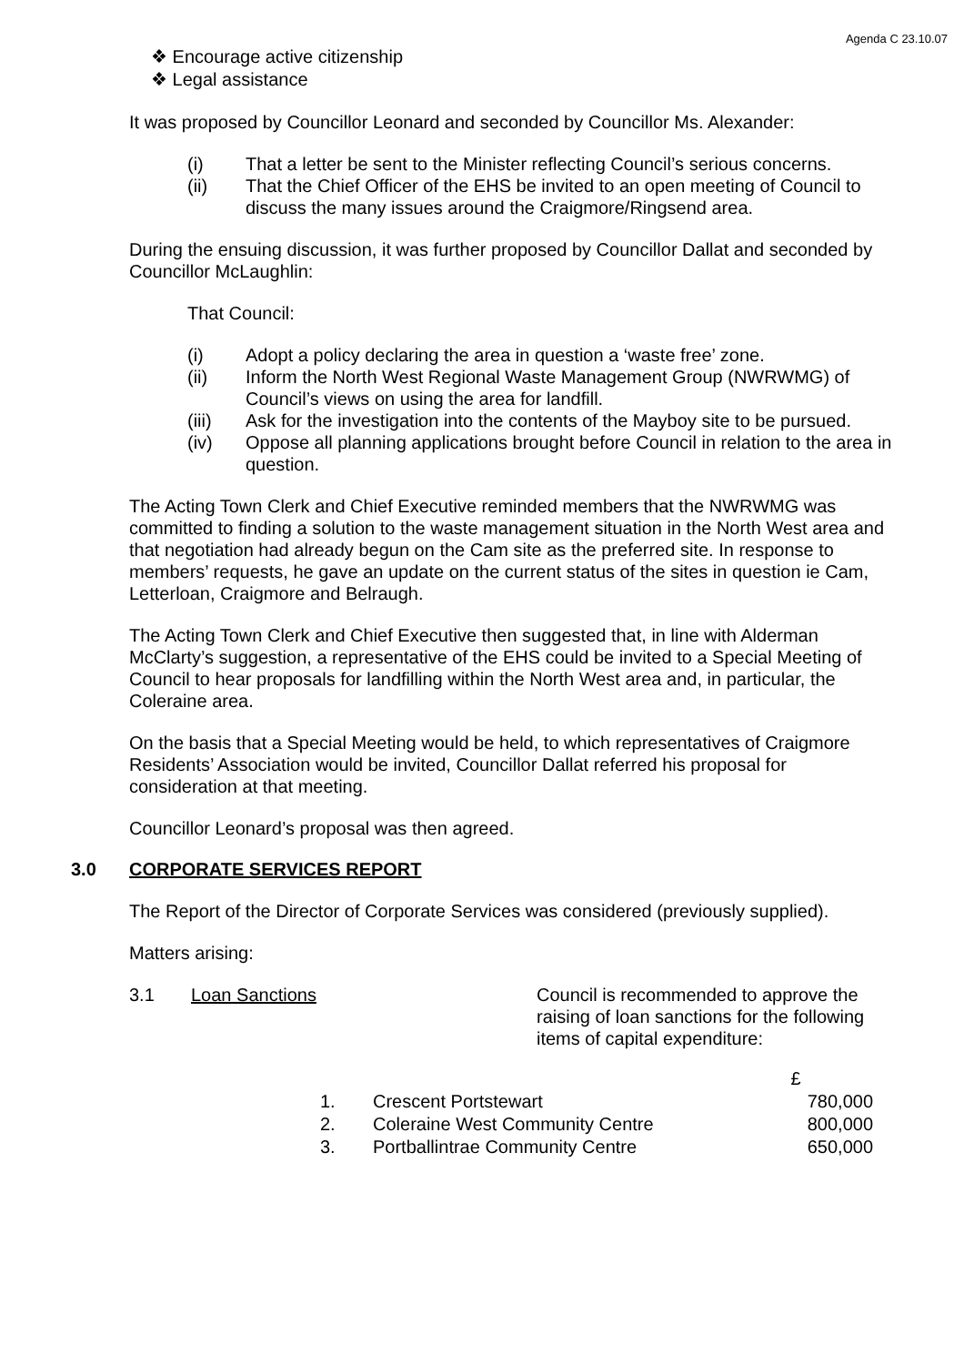Agenda C 23.10.07
❖ Encourage active citizenship
❖ Legal assistance
It was proposed by Councillor Leonard and seconded by Councillor Ms. Alexander:
(i) That a letter be sent to the Minister reflecting Council’s serious concerns.
(ii) That the Chief Officer of the EHS be invited to an open meeting of Council to discuss the many issues around the Craigmore/Ringsend area.
During the ensuing discussion, it was further proposed by Councillor Dallat and seconded by Councillor McLaughlin:
That Council:
(i) Adopt a policy declaring the area in question a ‘waste free’ zone.
(ii) Inform the North West Regional Waste Management Group (NWRWMG) of Council’s views on using the area for landfill.
(iii) Ask for the investigation into the contents of the Mayboy site to be pursued.
(iv) Oppose all planning applications brought before Council in relation to the area in question.
The Acting Town Clerk and Chief Executive reminded members that the NWRWMG was committed to finding a solution to the waste management situation in the North West area and that negotiation had already begun on the Cam site as the preferred site. In response to members’ requests, he gave an update on the current status of the sites in question ie Cam, Letterloan, Craigmore and Belraugh.
The Acting Town Clerk and Chief Executive then suggested that, in line with Alderman McClarty’s suggestion, a representative of the EHS could be invited to a Special Meeting of Council to hear proposals for landfilling within the North West area and, in particular, the Coleraine area.
On the basis that a Special Meeting would be held, to which representatives of Craigmore Residents’ Association would be invited, Councillor Dallat referred his proposal for consideration at that meeting.
Councillor Leonard’s proposal was then agreed.
3.0 CORPORATE SERVICES REPORT
The Report of the Director of Corporate Services was considered (previously supplied).
Matters arising:
3.1 Loan Sanctions Council is recommended to approve the raising of loan sanctions for the following items of capital expenditure:
| | | £ |
| 1. | Crescent Portstewart | 780,000 |
| 2. | Coleraine West Community Centre | 800,000 |
| 3. | Portballintrae Community Centre | 650,000 |